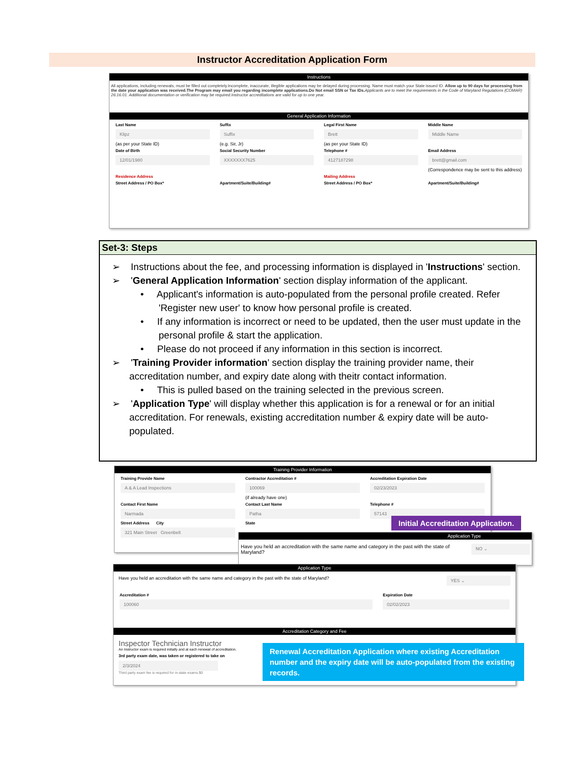Instructor Accreditation Application Form
Instructions
All applications, including renewals, must be filled out completely.Incomplete, inaccurate, illegible applications may be delayed during processing. Name must match your State issued ID. Allow up to 90 days for processing from the date your application was received.The Program may email you regarding incomplete applications.Do Not email SSN or Tax IDs. Applicants are to meet the requirements in the Code of Maryland Regulations (COMAR) 26.16.01. Additional documentation or verification may be required.Instructor accreditations are valid for up to one year.
General Application Information
Last Name
Suffix
Legal First Name
Middle Name
Klipz
Suffix
Brett
Middle Name
(as per your State ID)
(e.g. Sir, Jr)
(as per your State ID)
Date of Birth
Social Security Number
Telephone #
Email Address
12/01/1980
XXXXXXX7625
4127187298
brett@gmail.com
(Correspondence may be sent to this address)
Residence Address
Mailing Address
Street Address / PO Box*
Apartment/Suite/Building#
Street Address / PO Box*
Apartment/Suite/Building#
Set-3: Steps
➢ Instructions about the fee, and processing information is displayed in 'Instructions' section.
➢ 'General Application Information' section display information of the applicant.
• Applicant's information is auto-populated from the personal profile created. Refer 'Register new user' to know how personal profile is created.
• If any information is incorrect or need to be updated, then the user must update in the personal profile & start the application.
• Please do not proceed if any information in this section is incorrect.
➢ 'Training Provider information' section display the training provider name, their accreditation number, and expiry date along with theitr contact information.
• This is pulled based on the training selected in the previous screen.
➢ 'Application Type' will display whether this application is for a renewal or for an initial accreditation. For renewals, existing accreditation number & expiry date will be auto-populated.
Training Provider Information
Training Provide Name
Contractor Accreditation #
Accreditation Expiration Date
A & A Lead Inspections
100069
02/23/2023
(if already have one)
Contact First Name
Contact Last Name
Telephone #
Narmada
Patha
57143
Street Address City
State
321 Main Street Greenbelt
Application Type
Have you held an accreditation with the same name and category in the past with the state of Maryland? NO ⌄
Initial Accreditation Application.
Application Type
Have you held an accreditation with the same name and category in the past with the state of Maryland? YES ⌄
Accreditation #
Expiration Date
100060
02/02/2023
Accreditation Category and Fee
Inspector Technician Instructor
An Instructor exam is required initially and at each renewal of accreditation.
3rd party exam date, was taken or registered to take on
2/3/2024
Third party exam fee is required for in-state exams $0
Renewal Accreditation Application where existing Accreditation number and the expiry date will be auto-populated from the existing records.